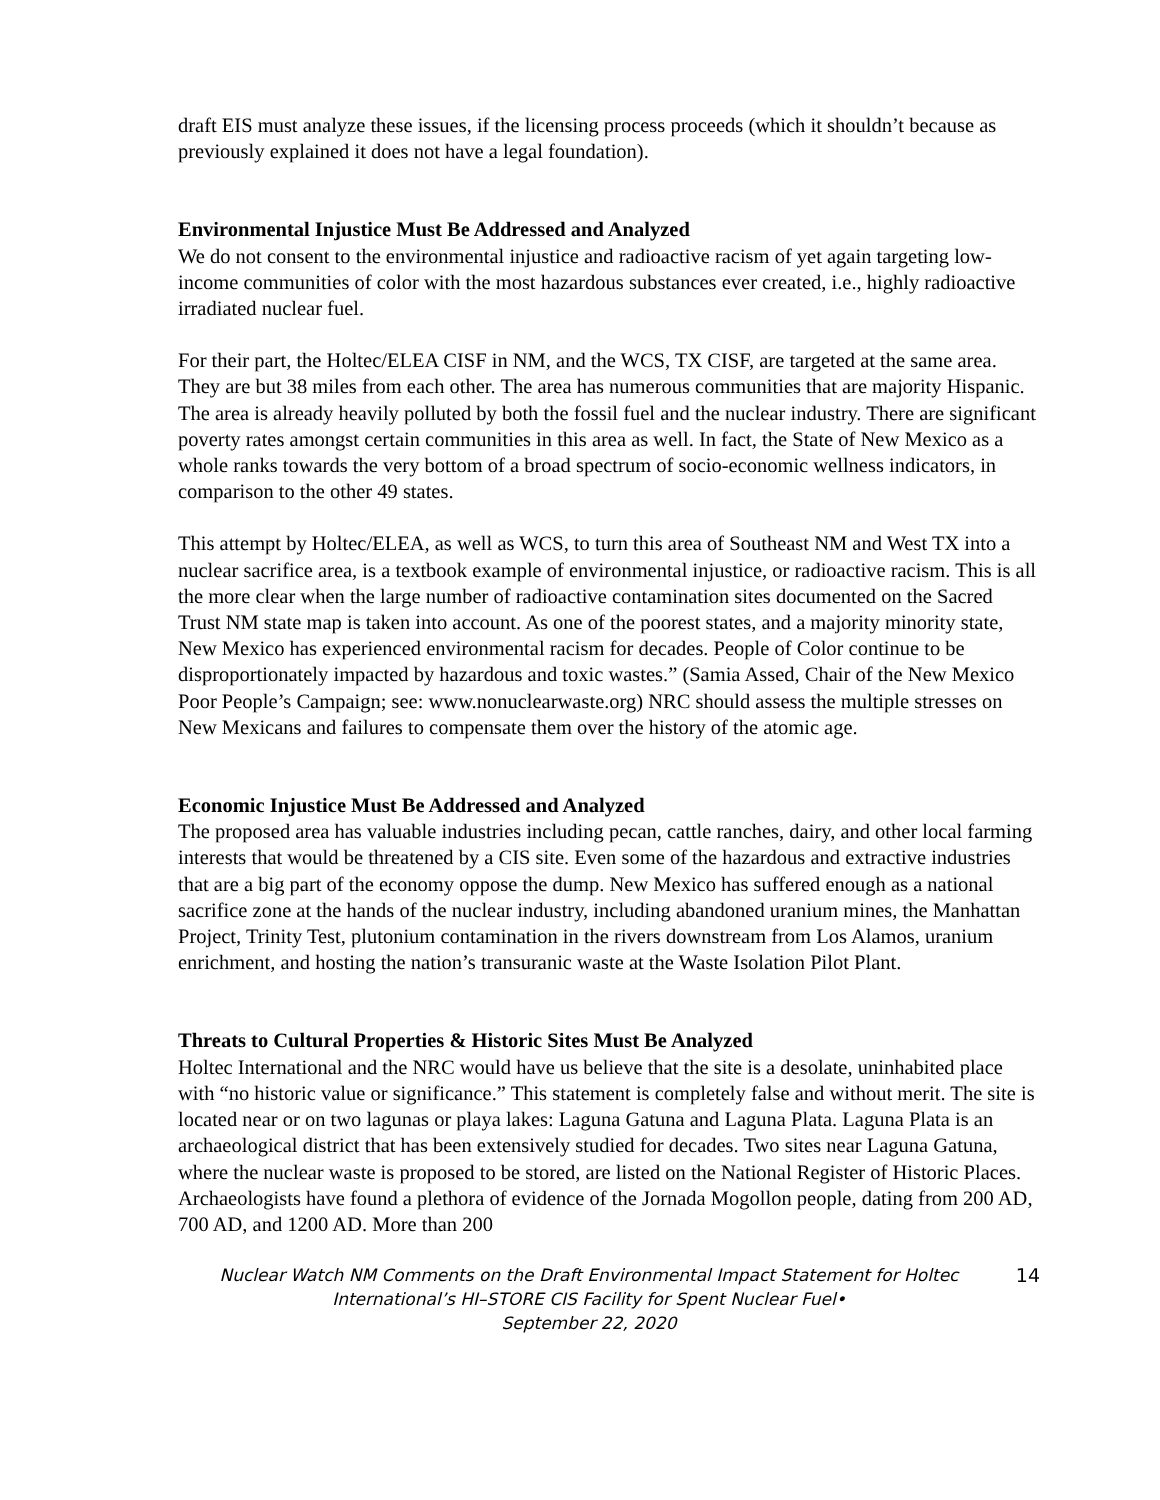draft EIS must analyze these issues, if the licensing process proceeds (which it shouldn’t because as previously explained it does not have a legal foundation).
Environmental Injustice Must Be Addressed and Analyzed
We do not consent to the environmental injustice and radioactive racism of yet again targeting low-income communities of color with the most hazardous substances ever created, i.e., highly radioactive irradiated nuclear fuel.
For their part, the Holtec/ELEA CISF in NM, and the WCS, TX CISF, are targeted at the same area. They are but 38 miles from each other. The area has numerous communities that are majority Hispanic. The area is already heavily polluted by both the fossil fuel and the nuclear industry. There are significant poverty rates amongst certain communities in this area as well. In fact, the State of New Mexico as a whole ranks towards the very bottom of a broad spectrum of socio-economic wellness indicators, in comparison to the other 49 states.
This attempt by Holtec/ELEA, as well as WCS, to turn this area of Southeast NM and West TX into a nuclear sacrifice area, is a textbook example of environmental injustice, or radioactive racism. This is all the more clear when the large number of radioactive contamination sites documented on the Sacred Trust NM state map is taken into account. As one of the poorest states, and a majority minority state, New Mexico has experienced environmental racism for decades. People of Color continue to be disproportionately impacted by hazardous and toxic wastes.” (Samia Assed, Chair of the New Mexico Poor People’s Campaign; see: www.nonuclearwaste.org) NRC should assess the multiple stresses on New Mexicans and failures to compensate them over the history of the atomic age.
Economic Injustice Must Be Addressed and Analyzed
The proposed area has valuable industries including pecan, cattle ranches, dairy, and other local farming interests that would be threatened by a CIS site. Even some of the hazardous and extractive industries that are a big part of the economy oppose the dump. New Mexico has suffered enough as a national sacrifice zone at the hands of the nuclear industry, including abandoned uranium mines, the Manhattan Project, Trinity Test, plutonium contamination in the rivers downstream from Los Alamos, uranium enrichment, and hosting the nation’s transuranic waste at the Waste Isolation Pilot Plant.
Threats to Cultural Properties & Historic Sites Must Be Analyzed
Holtec International and the NRC would have us believe that the site is a desolate, uninhabited place with “no historic value or significance.” This statement is completely false and without merit. The site is located near or on two lagunas or playa lakes: Laguna Gatuna and Laguna Plata. Laguna Plata is an archaeological district that has been extensively studied for decades. Two sites near Laguna Gatuna, where the nuclear waste is proposed to be stored, are listed on the National Register of Historic Places. Archaeologists have found a plethora of evidence of the Jornada Mogollon people, dating from 200 AD, 700 AD, and 1200 AD. More than 200
Nuclear Watch NM Comments on the Draft Environmental Impact Statement for Holtec International’s HI–STORE CIS Facility for Spent Nuclear Fuel•
September 22, 2020
14